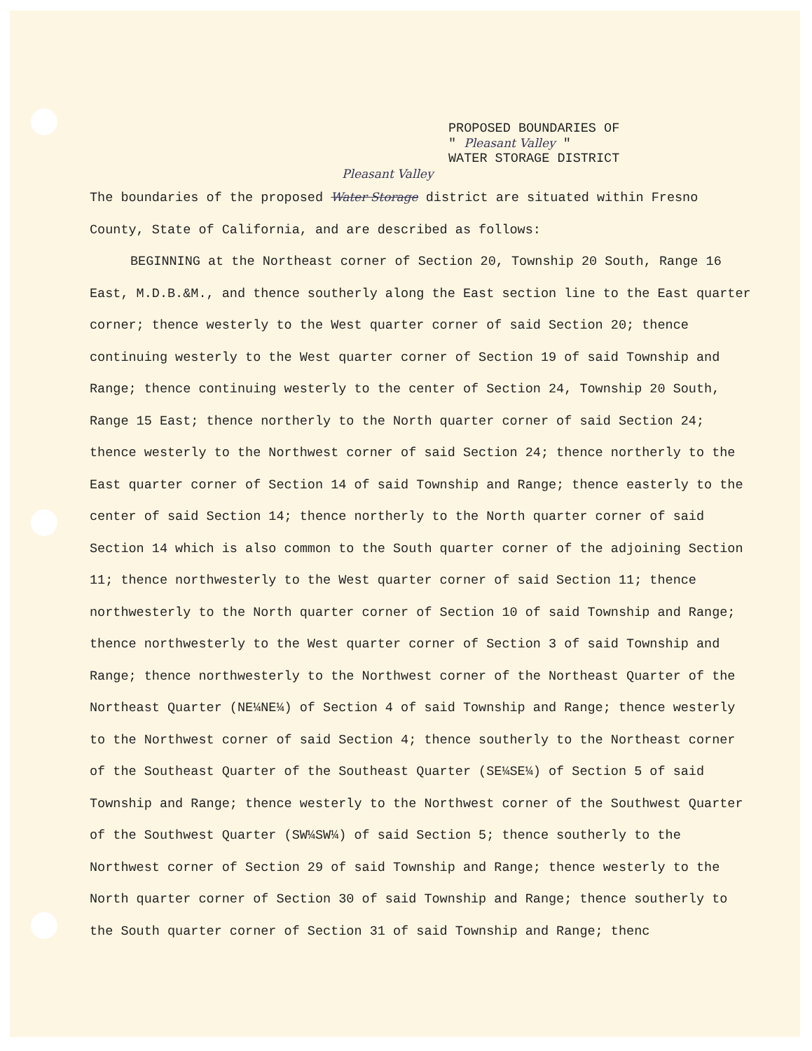PROPOSED BOUNDARIES OF
" Pleasant Valley "
WATER STORAGE DISTRICT
Pleasant Valley
The boundaries of the proposed Water Storage district are situated within Fresno County, State of California, and are described as follows:
BEGINNING at the Northeast corner of Section 20, Township 20 South, Range 16 East, M.D.B.&M., and thence southerly along the East section line to the East quarter corner; thence westerly to the West quarter corner of said Section 20; thence continuing westerly to the West quarter corner of Section 19 of said Township and Range; thence continuing westerly to the center of Section 24, Township 20 South, Range 15 East; thence northerly to the North quarter corner of said Section 24; thence westerly to the Northwest corner of said Section 24; thence northerly to the East quarter corner of Section 14 of said Township and Range; thence easterly to the center of said Section 14; thence northerly to the North quarter corner of said Section 14 which is also common to the South quarter corner of the adjoining Section 11; thence northwesterly to the West quarter corner of said Section 11; thence northwesterly to the North quarter corner of Section 10 of said Township and Range; thence northwesterly to the West quarter corner of Section 3 of said Township and Range; thence northwesterly to the Northwest corner of the Northeast Quarter of the Northeast Quarter (NE¼NE¼) of Section 4 of said Township and Range; thence westerly to the Northwest corner of said Section 4; thence southerly to the Northeast corner of the Southeast Quarter of the Southeast Quarter (SE¼SE¼) of Section 5 of said Township and Range; thence westerly to the Northwest corner of the Southwest Quarter of the Southwest Quarter (SW¼SW¼) of said Section 5; thence southerly to the Northwest corner of Section 29 of said Township and Range; thence westerly to the North quarter corner of Section 30 of said Township and Range; thence southerly to the South quarter corner of Section 31 of said Township and Range; thenc